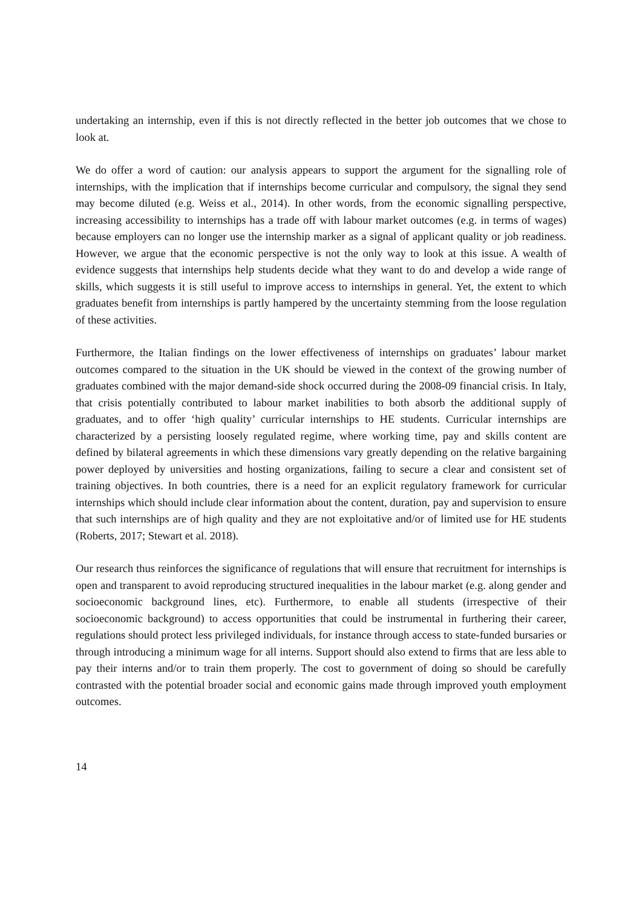undertaking an internship, even if this is not directly reflected in the better job outcomes that we chose to look at.
We do offer a word of caution: our analysis appears to support the argument for the signalling role of internships, with the implication that if internships become curricular and compulsory, the signal they send may become diluted (e.g. Weiss et al., 2014). In other words, from the economic signalling perspective, increasing accessibility to internships has a trade off with labour market outcomes (e.g. in terms of wages) because employers can no longer use the internship marker as a signal of applicant quality or job readiness. However, we argue that the economic perspective is not the only way to look at this issue. A wealth of evidence suggests that internships help students decide what they want to do and develop a wide range of skills, which suggests it is still useful to improve access to internships in general. Yet, the extent to which graduates benefit from internships is partly hampered by the uncertainty stemming from the loose regulation of these activities.
Furthermore, the Italian findings on the lower effectiveness of internships on graduates’ labour market outcomes compared to the situation in the UK should be viewed in the context of the growing number of graduates combined with the major demand-side shock occurred during the 2008-09 financial crisis. In Italy, that crisis potentially contributed to labour market inabilities to both absorb the additional supply of graduates, and to offer ‘high quality’ curricular internships to HE students. Curricular internships are characterized by a persisting loosely regulated regime, where working time, pay and skills content are defined by bilateral agreements in which these dimensions vary greatly depending on the relative bargaining power deployed by universities and hosting organizations, failing to secure a clear and consistent set of training objectives. In both countries, there is a need for an explicit regulatory framework for curricular internships which should include clear information about the content, duration, pay and supervision to ensure that such internships are of high quality and they are not exploitative and/or of limited use for HE students (Roberts, 2017; Stewart et al. 2018).
Our research thus reinforces the significance of regulations that will ensure that recruitment for internships is open and transparent to avoid reproducing structured inequalities in the labour market (e.g. along gender and socioeconomic background lines, etc). Furthermore, to enable all students (irrespective of their socioeconomic background) to access opportunities that could be instrumental in furthering their career, regulations should protect less privileged individuals, for instance through access to state-funded bursaries or through introducing a minimum wage for all interns. Support should also extend to firms that are less able to pay their interns and/or to train them properly. The cost to government of doing so should be carefully contrasted with the potential broader social and economic gains made through improved youth employment outcomes.
14